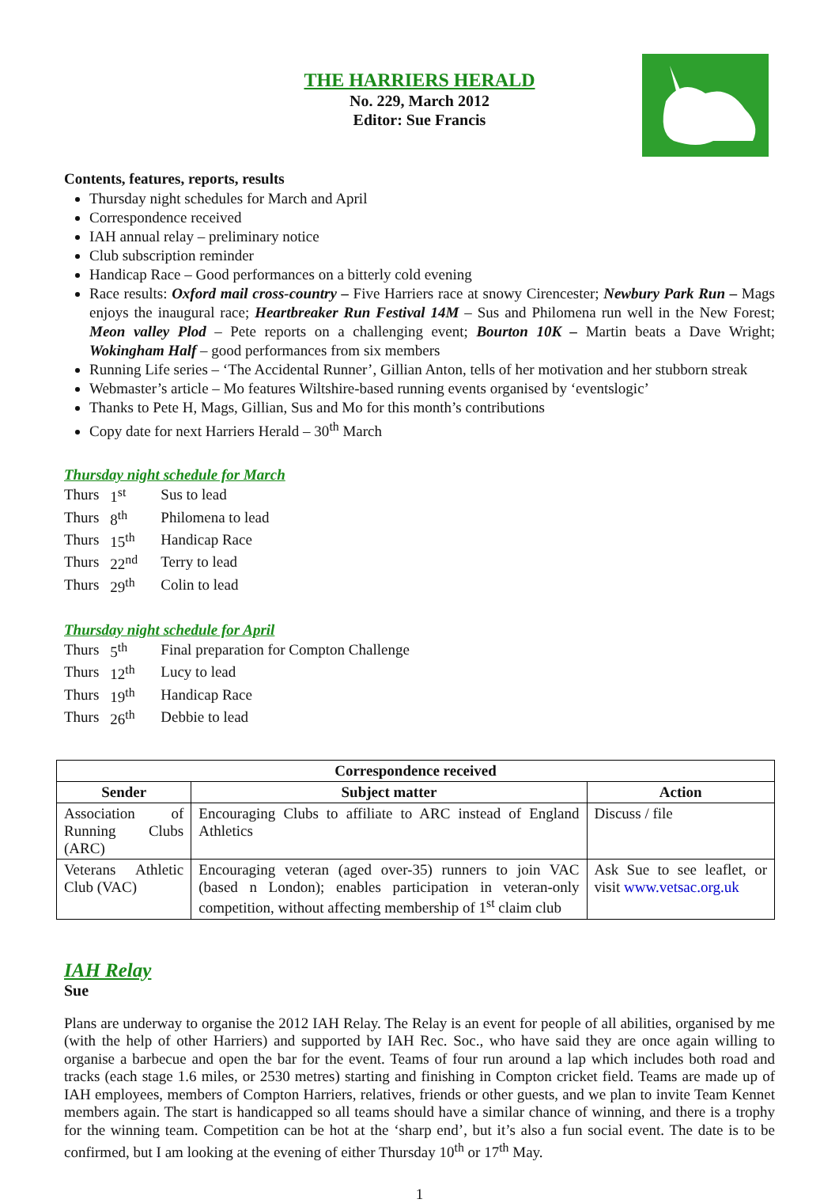THE HARRIERS HERALD
No. 229, March 2012
Editor: Sue Francis
Contents, features, reports, results
Thursday night schedules for March and April
Correspondence received
IAH annual relay – preliminary notice
Club subscription reminder
Handicap Race – Good performances on a bitterly cold evening
Race results: Oxford mail cross-country – Five Harriers race at snowy Cirencester; Newbury Park Run – Mags enjoys the inaugural race; Heartbreaker Run Festival 14M – Sus and Philomena run well in the New Forest; Meon valley Plod – Pete reports on a challenging event; Bourton 10K – Martin beats a Dave Wright; Wokingham Half – good performances from six members
Running Life series – ‘The Accidental Runner’, Gillian Anton, tells of her motivation and her stubborn streak
Webmaster’s article – Mo features Wiltshire-based running events organised by ‘eventslogic’
Thanks to Pete H, Mags, Gillian, Sus and Mo for this month’s contributions
Copy date for next Harriers Herald – 30<sup>th</sup> March
Thursday night schedule for March
| Thurs | 1<sup>st</sup> | Sus to lead |
| Thurs | 8<sup>th</sup> | Philomena to lead |
| Thurs | 15<sup>th</sup> | Handicap Race |
| Thurs | 22<sup>nd</sup> | Terry to lead |
| Thurs | 29<sup>th</sup> | Colin to lead |
Thursday night schedule for April
| Thurs | 5<sup>th</sup> | Final preparation for Compton Challenge |
| Thurs | 12<sup>th</sup> | Lucy to lead |
| Thurs | 19<sup>th</sup> | Handicap Race |
| Thurs | 26<sup>th</sup> | Debbie to lead |
| Correspondence received | | |
| --- | --- | --- |
| Sender | Subject matter | Action |
| Association of Running Clubs (ARC) | Encouraging Clubs to affiliate to ARC instead of England Athletics | Discuss / file |
| Veterans Athletic Club (VAC) | Encouraging veteran (aged over-35) runners to join VAC (based n London); enables participation in veteran-only competition, without affecting membership of 1<sup>st</sup> claim club | Ask Sue to see leaflet, or visit www.vetsac.org.uk |
IAH Relay
Sue
Plans are underway to organise the 2012 IAH Relay. The Relay is an event for people of all abilities, organised by me (with the help of other Harriers) and supported by IAH Rec. Soc., who have said they are once again willing to organise a barbecue and open the bar for the event. Teams of four run around a lap which includes both road and tracks (each stage 1.6 miles, or 2530 metres) starting and finishing in Compton cricket field. Teams are made up of IAH employees, members of Compton Harriers, relatives, friends or other guests, and we plan to invite Team Kennet members again. The start is handicapped so all teams should have a similar chance of winning, and there is a trophy for the winning team. Competition can be hot at the ‘sharp end’, but it’s also a fun social event. The date is to be confirmed, but I am looking at the evening of either Thursday 10<sup>th</sup> or 17<sup>th</sup> May.
1